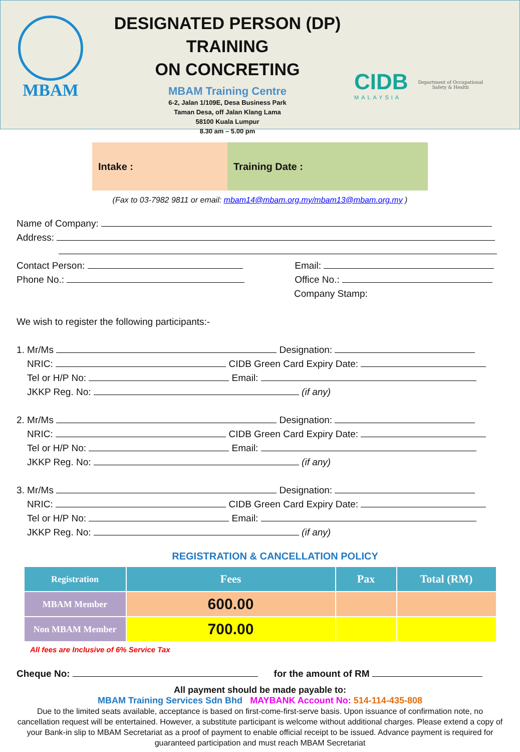MBAM
DESIGNATED PERSON (DP) TRAINING
ON CONCRETING
MBAM Training Centre
6-2, Jalan 1/109E, Desa Business Park
Taman Desa, off Jalan Klang Lama
58100 Kuala Lumpur
8.30 am – 5.00 pm
CIDB
MALAYSIA
Department of Occupational
Safety & Health
Intake : Training Date :
(Fax to 03-7982 9811 or email: mbam14@mbam.org.my/mbam13@mbam.org.my )
Name of Company:
Address:
Contact Person: Email:
Phone No.: Office No.:
Company Stamp:
We wish to register the following participants:-
1. Mr/Ms Designation:
NRIC: CIDB Green Card Expiry Date:
Tel or H/P No: Email:
JKKP Reg. No: (if any)
2. Mr/Ms Designation:
NRIC: CIDB Green Card Expiry Date:
Tel or H/P No: Email:
JKKP Reg. No: (if any)
3. Mr/Ms Designation:
NRIC: CIDB Green Card Expiry Date:
Tel or H/P No: Email:
JKKP Reg. No: (if any)
REGISTRATION & CANCELLATION POLICY
| Registration | Fees | Pax | Total (RM) |
| --- | --- | --- | --- |
| MBAM Member | 600.00 | | |
| Non MBAM Member | 700.00 | | |
All fees are Inclusive of 6% Service Tax
Cheque No: for the amount of RM
All payment should be made payable to:
MBAM Training Services Sdn Bhd MAYBANK Account No: 514-114-435-808
Due to the limited seats available, acceptance is based on first-come-first-serve basis. Upon issuance of confirmation note, no cancellation request will be entertained. However, a substitute participant is welcome without additional charges. Please extend a copy of your Bank-in slip to MBAM Secretariat as a proof of payment to enable official receipt to be issued. Advance payment is required for guaranteed participation and must reach MBAM Secretariat